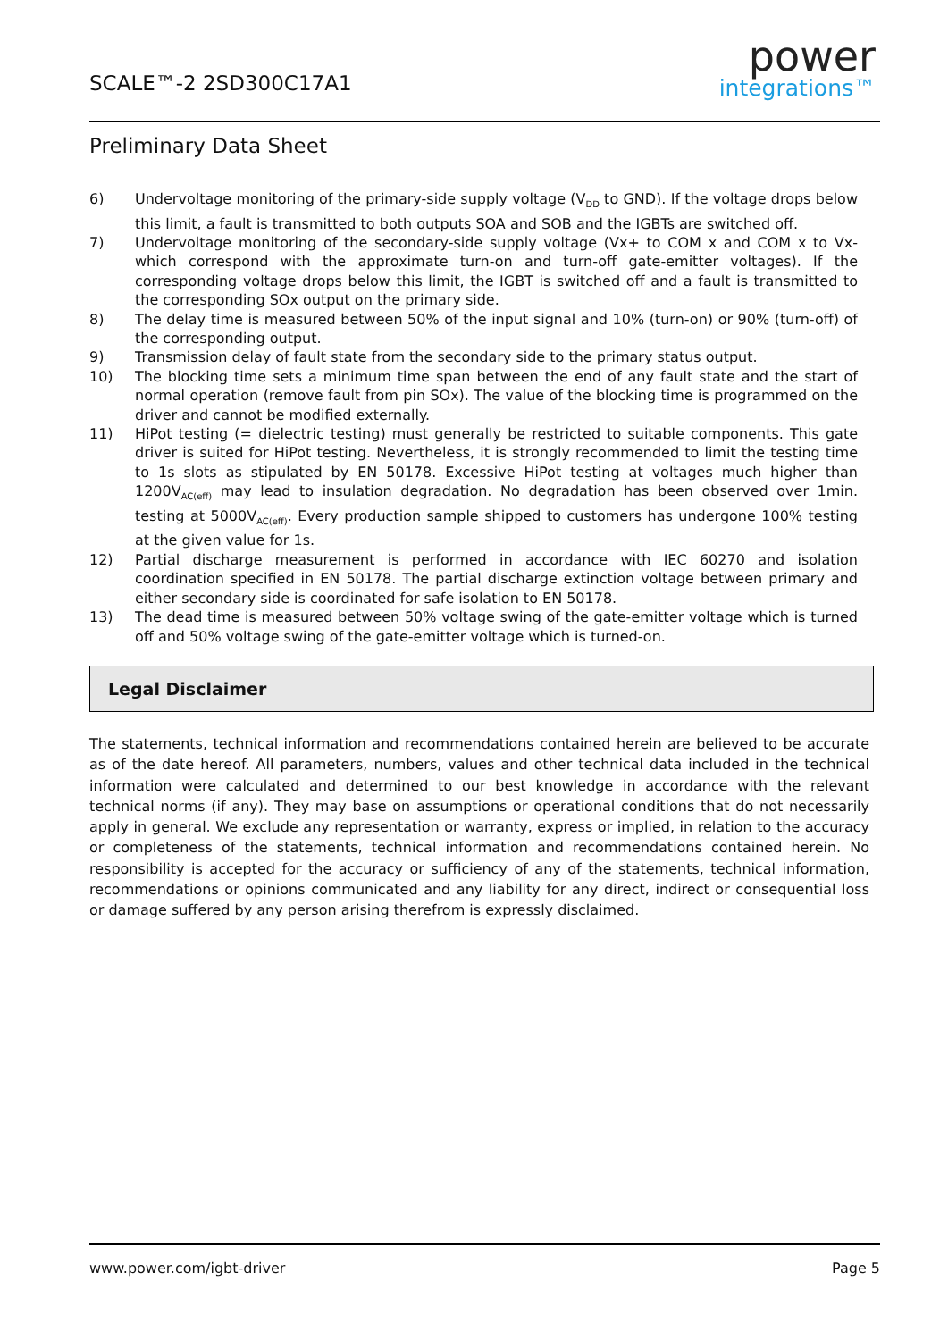SCALE™-2 2SD300C17A1
power
integrations™
Preliminary Data Sheet
6) Undervoltage monitoring of the primary-side supply voltage (V<sub>DD</sub> to GND). If the voltage drops below this limit, a fault is transmitted to both outputs SOA and SOB and the IGBTs are switched off.
7) Undervoltage monitoring of the secondary-side supply voltage (Vx+ to COM x and COM x to Vx- which correspond with the approximate turn-on and turn-off gate-emitter voltages). If the corresponding voltage drops below this limit, the IGBT is switched off and a fault is transmitted to the corresponding SOx output on the primary side.
8) The delay time is measured between 50% of the input signal and 10% (turn-on) or 90% (turn-off) of the corresponding output.
9) Transmission delay of fault state from the secondary side to the primary status output.
10) The blocking time sets a minimum time span between the end of any fault state and the start of normal operation (remove fault from pin SOx). The value of the blocking time is programmed on the driver and cannot be modified externally.
11) HiPot testing (= dielectric testing) must generally be restricted to suitable components. This gate driver is suited for HiPot testing. Nevertheless, it is strongly recommended to limit the testing time to 1s slots as stipulated by EN 50178. Excessive HiPot testing at voltages much higher than 1200V<sub>AC(eff)</sub> may lead to insulation degradation. No degradation has been observed over 1min. testing at 5000V<sub>AC(eff)</sub>. Every production sample shipped to customers has undergone 100% testing at the given value for 1s.
12) Partial discharge measurement is performed in accordance with IEC 60270 and isolation coordination specified in EN 50178. The partial discharge extinction voltage between primary and either secondary side is coordinated for safe isolation to EN 50178.
13) The dead time is measured between 50% voltage swing of the gate-emitter voltage which is turned off and 50% voltage swing of the gate-emitter voltage which is turned-on.
Legal Disclaimer
The statements, technical information and recommendations contained herein are believed to be accurate as of the date hereof. All parameters, numbers, values and other technical data included in the technical information were calculated and determined to our best knowledge in accordance with the relevant technical norms (if any). They may base on assumptions or operational conditions that do not necessarily apply in general. We exclude any representation or warranty, express or implied, in relation to the accuracy or completeness of the statements, technical information and recommendations contained herein. No responsibility is accepted for the accuracy or sufficiency of any of the statements, technical information, recommendations or opinions communicated and any liability for any direct, indirect or consequential loss or damage suffered by any person arising therefrom is expressly disclaimed.
www.power.com/igbt-driver Page 5